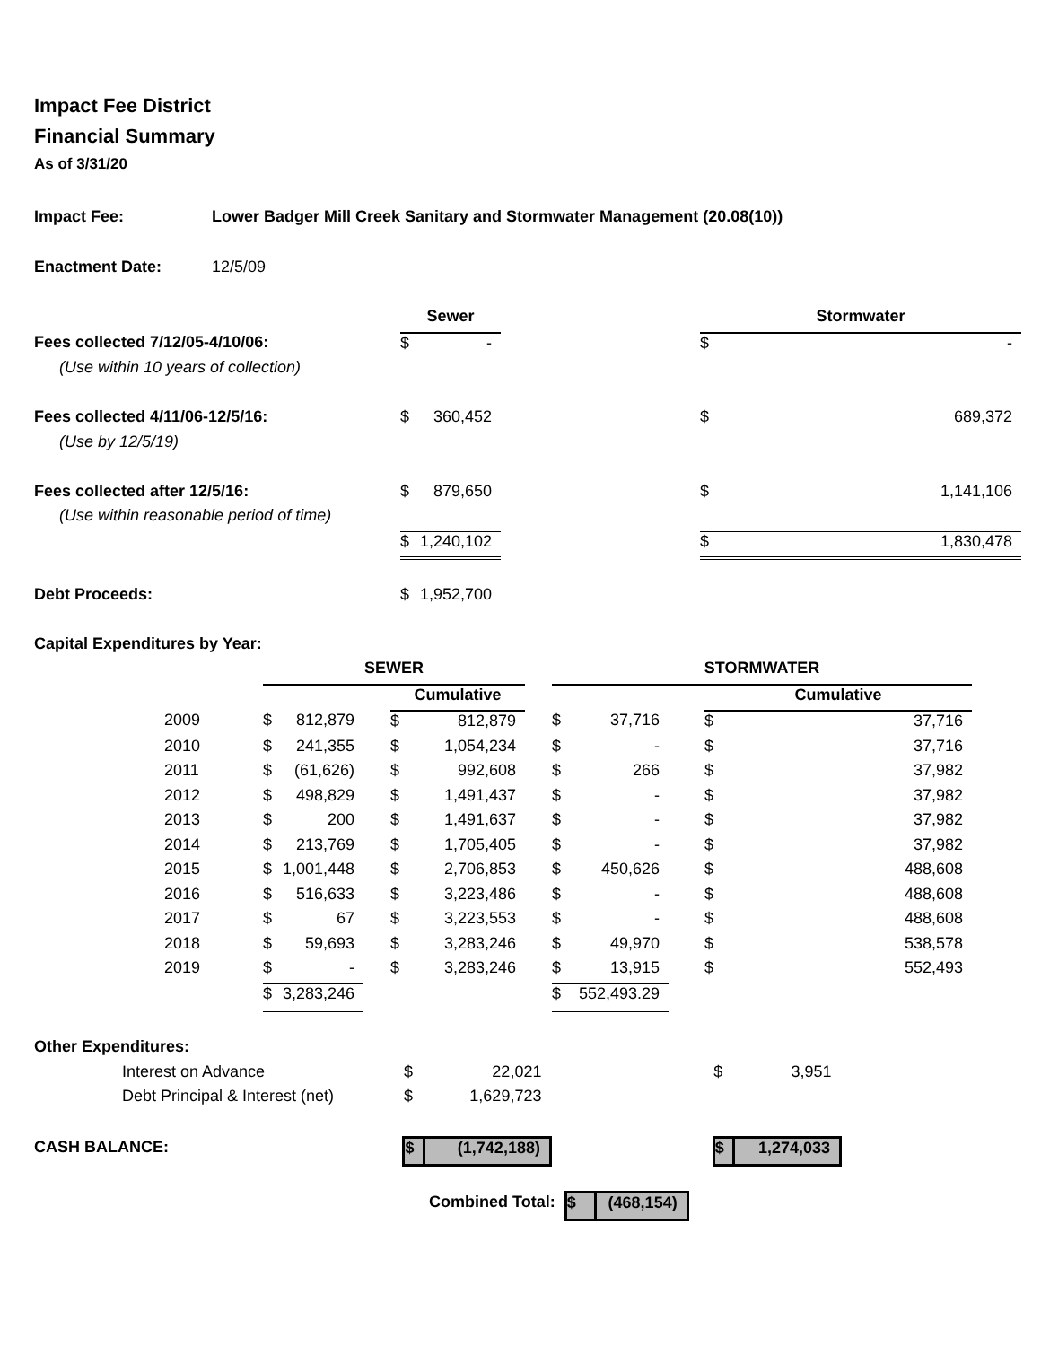Impact Fee District
Financial Summary
As of 3/31/20
| Impact Fee: | Lower Badger Mill Creek Sanitary and Stormwater Management (20.08(10)) | | | | | |
| Enactment Date: | 12/5/09 | | | | | |
| | | Sewer | | | Stormwater | |
| Fees collected 7/12/05-4/10/06: | | $ | - | | $ | - |
| (Use within 10 years of collection) | | | | | | |
| Fees collected 4/11/06-12/5/16: | | $ | 360,452 | | $ | 689,372 |
| (Use by 12/5/19) | | | | | | |
| Fees collected after 12/5/16: | | $ | 879,650 | | $ | 1,141,106 |
| (Use within reasonable period of time) | | | | | | |
| | | $ | 1,240,102 | | $ | 1,830,478 |
| Debt Proceeds: | | $ | 1,952,700 | | | |
| Capital Expenditures by Year: | | | | | | |
| | SEWER | | | | | | STORMWATER | | | | |
| | | | | Cumulative | | | | | | Cumulative | |
| 2009 | $ | 812,879 | | $ | 812,879 | | $ | 37,716 | | $ | 37,716 |
| 2010 | $ | 241,355 | | $ | 1,054,234 | | $ | - | | $ | 37,716 |
| 2011 | $ | (61,626) | | $ | 992,608 | | $ | 266 | | $ | 37,982 |
| 2012 | $ | 498,829 | | $ | 1,491,437 | | $ | - | | $ | 37,982 |
| 2013 | $ | 200 | | $ | 1,491,637 | | $ | - | | $ | 37,982 |
| 2014 | $ | 213,769 | | $ | 1,705,405 | | $ | - | | $ | 37,982 |
| 2015 | $ | 1,001,448 | | $ | 2,706,853 | | $ | 450,626 | | $ | 488,608 |
| 2016 | $ | 516,633 | | $ | 3,223,486 | | $ | - | | $ | 488,608 |
| 2017 | $ | 67 | | $ | 3,223,553 | | $ | - | | $ | 488,608 |
| 2018 | $ | 59,693 | | $ | 3,283,246 | | $ | 49,970 | | $ | 538,578 |
| 2019 | $ | - | | $ | 3,283,246 | | $ | 13,915 | | $ | 552,493 |
| | $ | 3,283,246 | | | | | $ | 552,493.29 | | | |
| Other Expenditures: | | | | | |
| Interest on Advance | $ | 22,021 | | $ | 3,951 |
| Debt Principal & Interest (net) | $ | 1,629,723 | | | |
| CASH BALANCE: | $ | (1,742,188) | | $ | 1,274,033 |
| Combined Total: | $ | (468,154) |